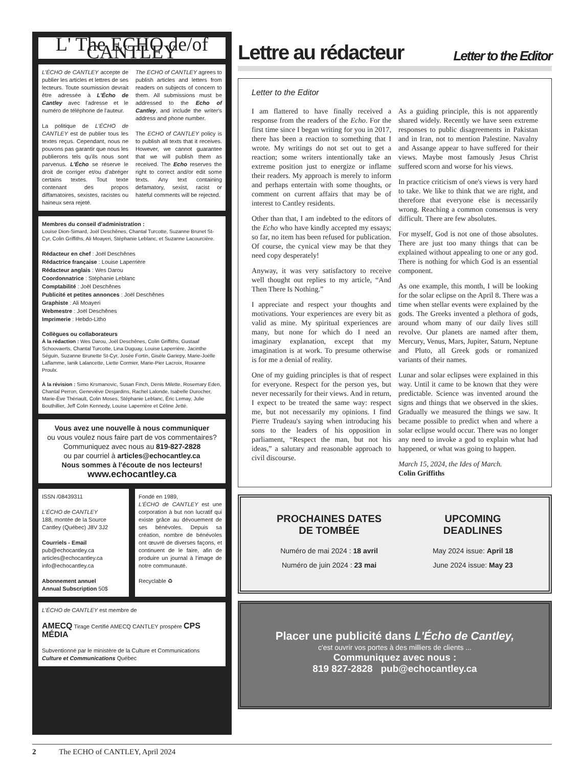L' The ÉCHO de/of CANTLEY
L'ÉCHO de CANTLEY accepte de publier les articles et lettres de ses lecteurs. Toute soumission devrait être adressée à L'Écho de Cantley avec l'adresse et le numéro de téléphone de l'auteur.
La politique de L'ÉCHO de CANTLEY est de publier tous les textes reçus. Cependant, nous ne pouvons pas garantir que nous les publierons tels qu'ils nous sont parvenus. L'Écho se réserve le droit de corriger et/ou d'abréger certains textes. Tout texte contenant des propos diffamatoires, sexistes, racistes ou haineux sera rejeté.
The ECHO of CANTLEY agrees to publish articles and letters from readers on subjects of concern to them. All submissions must be addressed to the Echo of Cantley, and include the writer's address and phone number.
The ECHO of CANTLEY policy is to publish all texts that it receives. However, we cannot guarantee that we will publish them as received. The Echo reserves the right to correct and/or edit some texts. Any text containing defamatory, sexist, racist or hateful comments will be rejected.
Membres du conseil d'administration :
Louise Dion-Simard, Joël Deschênes, Chantal Turcotte, Suzanne Brunet St-Cyr, Colin Griffiths, Ali Moayeri, Stéphanie Leblanc, et Suzanne Lacourcière.
Rédacteur en chef : Joël Deschênes
Rédactrice française : Louise Laperrière
Rédacteur anglais : Wes Darou
Coordonnatrice : Stéphanie Leblanc
Comptabilité : Joël Deschênes
Publicité et petites annonces : Joël Deschênes
Graphiste : Ali Moayeri
Webmestre : Joël Deschênes
Imprimerie : Hebdo-Litho
Collègues ou collaborateurs
À la rédaction : Wes Darou, Joël Deschênes, Colin Griffiths, Gustaaf Schoovaerts, Chantal Turcotte, Lina Duguay, Louise Laperrière, Jacinthe Séguin, Suzanne Brunette St-Cyr, Josée Fortin, Gisèle Gariepy, Marie-Joëlle Laflamme, Ianik Lalancette, Liette Cormier, Marie-Pier Lacroix, Roxanne Proulx.
À la révision : Simo Krsmanovic, Susan Finch, Denis Milette, Rosemary Eden, Chantal Perron, Geneviève Desjardins, Rachel Lalonde, Isabelle Durocher, Marie-Ève Thériault, Colin Moses, Stéphanie Leblanc, Éric Lemay, Julie Bouthillier, Jeff Colin Kennedy, Louise Laperrière et Céline Jetté.
Vous avez une nouvelle à nous communiquer
ou vous voulez nous faire part de vos commentaires?
Communiquez avec nous au 819-827-2828
ou par courriel à articles@echocantley.ca
Nous sommes à l'écoute de nos lecteurs!
www.echocantley.ca
ISSN /08439311
L'ÉCHO de CANTLEY
188, montée de la Source
Cantley (Québec) J8V 3J2
Courriels - Email
pub@echocantley.ca
articles@echocantley.ca
info@echocantley.ca
Abonnement annuel
Annual Subscription 50$
Fondé en 1989,
L'ÉCHO de CANTLEY est une corporation à but non lucratif qui existe grâce au dévouement de ses bénévoles. Depuis sa création, nombre de bénévoles ont œuvré de diverses façons, et continuent de le faire, afin de produire un journal à l'image de notre communauté.
Recyclable ♻
L'ÉCHO de CANTLEY est membre de
AMECQ Tirage Certifié AMECQ CANTLEY prospère CPS MÉDIA
Subventionné par le ministère de la Culture et Communications Culture et Communications Québec
Lettre au rédacteur Letter to the Editor
Letter to the Editor
I am flattered to have finally received a response from the readers of the Echo. For the first time since I began writing for you in 2017, there has been a reaction to something that I wrote. My writings do not set out to get a reaction; some writers intentionally take an extreme position just to energize or inflame their readers. My approach is merely to inform and perhaps entertain with some thoughts, or comment on current affairs that may be of interest to Cantley residents.
Other than that, I am indebted to the editors of the Echo who have kindly accepted my essays; so far, no item has been refused for publication. Of course, the cynical view may be that they need copy desperately!
Anyway, it was very satisfactory to receive well thought out replies to my article, “And Then There Is Nothing.”
I appreciate and respect your thoughts and motivations. Your experiences are every bit as valid as mine. My spiritual experiences are many, but none for which do I need an imaginary explanation, except that my imagination is at work. To presume otherwise is for me a denial of reality.
One of my guiding principles is that of respect for everyone. Respect for the person yes, but never necessarily for their views. And in return, I expect to be treated the same way: respect me, but not necessarily my opinions. I find Pierre Trudeau's saying when introducing his sons to the leaders of his opposition in parliament, “Respect the man, but not his ideas,” a salutary and reasonable approach to civil discourse.
As a guiding principle, this is not apparently shared widely. Recently we have seen extreme responses to public disagreements in Pakistan and in Iran, not to mention Palestine. Navalny and Assange appear to have suffered for their views. Maybe most famously Jesus Christ suffered scorn and worse for his views.
In practice criticism of one's views is very hard to take. We like to think that we are right, and therefore that everyone else is necessarily wrong. Reaching a common consensus is very difficult. There are few absolutes.
For myself, God is not one of those absolutes. There are just too many things that can be explained without appealing to one or any god. There is nothing for which God is an essential component.
As one example, this month, I will be looking for the solar eclipse on the April 8. There was a time when stellar events were explained by the gods. The Greeks invented a plethora of gods, around whom many of our daily lives still revolve. Our planets are named after them, Mercury, Venus, Mars, Jupiter, Saturn, Neptune and Pluto, all Greek gods or romanized variants of their names.
Lunar and solar eclipses were explained in this way. Until it came to be known that they were predictable. Science was invented around the signs and things that we observed in the skies. Gradually we measured the things we saw. It became possible to predict when and where a solar eclipse would occur. There was no longer any need to invoke a god to explain what had happened, or what was going to happen.
March 15, 2024, the Ides of March.
Colin Griffiths
PROCHAINES DATES
DE TOMBÉE
Numéro de mai 2024 : 18 avril
Numéro de juin 2024 : 23 mai
UPCOMING
DEADLINES
May 2024 issue: April 18
June 2024 issue: May 23
Placer une publicité dans L'Écho de Cantley,
c'est ouvrir vos portes à des milliers de clients ...
Communiquez avec nous :
819 827-2828 pub@echocantley.ca
2 The ECHO of CANTLEY, April 2024